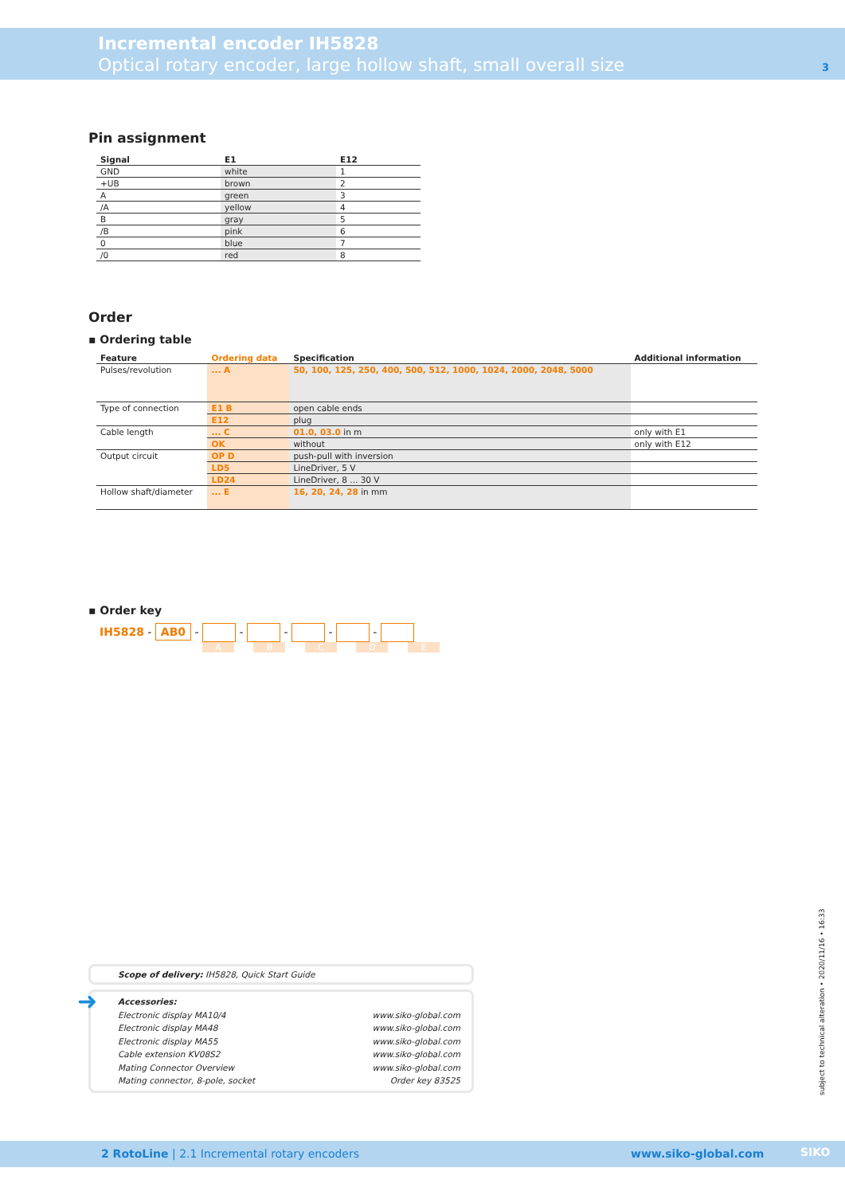Incremental encoder IH5828
Optical rotary encoder, large hollow shaft, small overall size
3
Pin assignment
| Signal | E1 | E12 |
| --- | --- | --- |
| GND | white | 1 |
| +UB | brown | 2 |
| A | green | 3 |
| /A | yellow | 4 |
| B | gray | 5 |
| /B | pink | 6 |
| 0 | blue | 7 |
| /0 | red | 8 |
Order
▪ Ordering table
| Feature | Ordering data | Specification | Additional information |
| --- | --- | --- | --- |
| Pulses/revolution | ... A | 50, 100, 125, 250, 400, 500, 512, 1000, 1024, 2000, 2048, 5000 | |
| Type of connection | E1 B | open cable ends | |
| | E12 | plug | |
| Cable length | ... C | 01.0, 03.0 in m | only with E1 |
| | OK | without | only with E12 |
| Output circuit | OP D | push-pull with inversion | |
| | LD5 | LineDriver, 5 V | |
| | LD24 | LineDriver, 8 ... 30 V | |
| Hollow shaft/diameter | ... E | 16, 20, 24, 28 in mm | |
▪ Order key
IH5828 - AB0 - - - - -
A B C D E
Scope of delivery: IH5828, Quick Start Guide
➜ Accessories:
| Electronic display MA10/4 | www.siko-global.com |
| Electronic display MA48 | www.siko-global.com |
| Electronic display MA55 | www.siko-global.com |
| Cable extension KV08S2 | www.siko-global.com |
| Mating Connector Overview | www.siko-global.com |
| Mating connector, 8-pole, socket | Order key 83525 |
subject to technical alteration • 2020/11/16 • 16:33
2 RotoLine | 2.1 Incremental rotary encoders www.siko-global.com SIKO